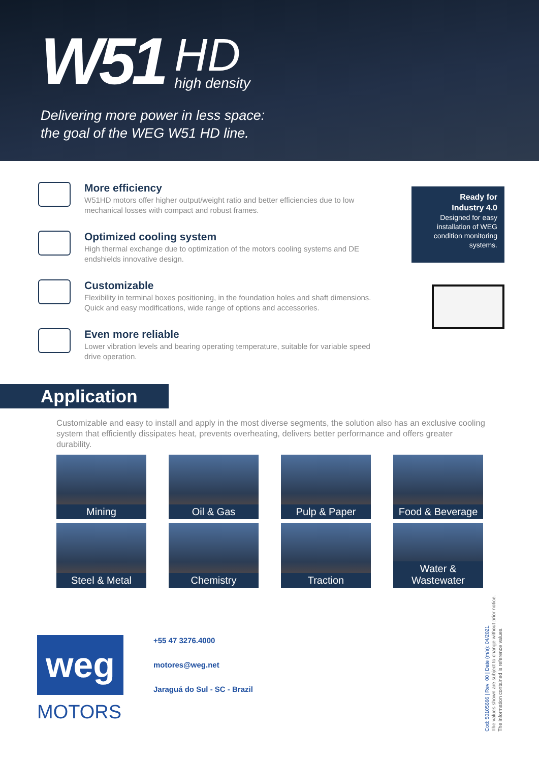W51
HD
high density
Delivering more power in less space:
the goal of the WEG W51 HD line.
More efficiency
W51HD motors offer higher output/weight ratio and better efficiencies due to low mechanical losses with compact and robust frames.
Optimized cooling system
High thermal exchange due to optimization of the motors cooling systems and DE endshields innovative design.
Customizable
Flexibility in terminal boxes positioning, in the foundation holes and shaft dimensions. Quick and easy modifications, wide range of options and accessories.
Even more reliable
Lower vibration levels and bearing operating temperature, suitable for variable speed drive operation.
Ready for
Industry 4.0
Designed for easy installation of WEG condition monitoring systems.
Application
Customizable and easy to install and apply in the most diverse segments, the solution also has an exclusive cooling system that efficiently dissipates heat, prevents overheating, delivers better performance and offers greater durability.
Mining
Oil & Gas
Pulp & Paper
Food & Beverage
Steel & Metal
Chemistry
Traction
Water & Wastewater
weg
MOTORS
+55 47 3276.4000
motores@weg.net
Jaraguá do Sul - SC - Brazil
Cod: 50105666 | Rev: 00 | Date (m/a): 04/2021.
The values shown are subject to change without prior notice.
The information contained is reference values.